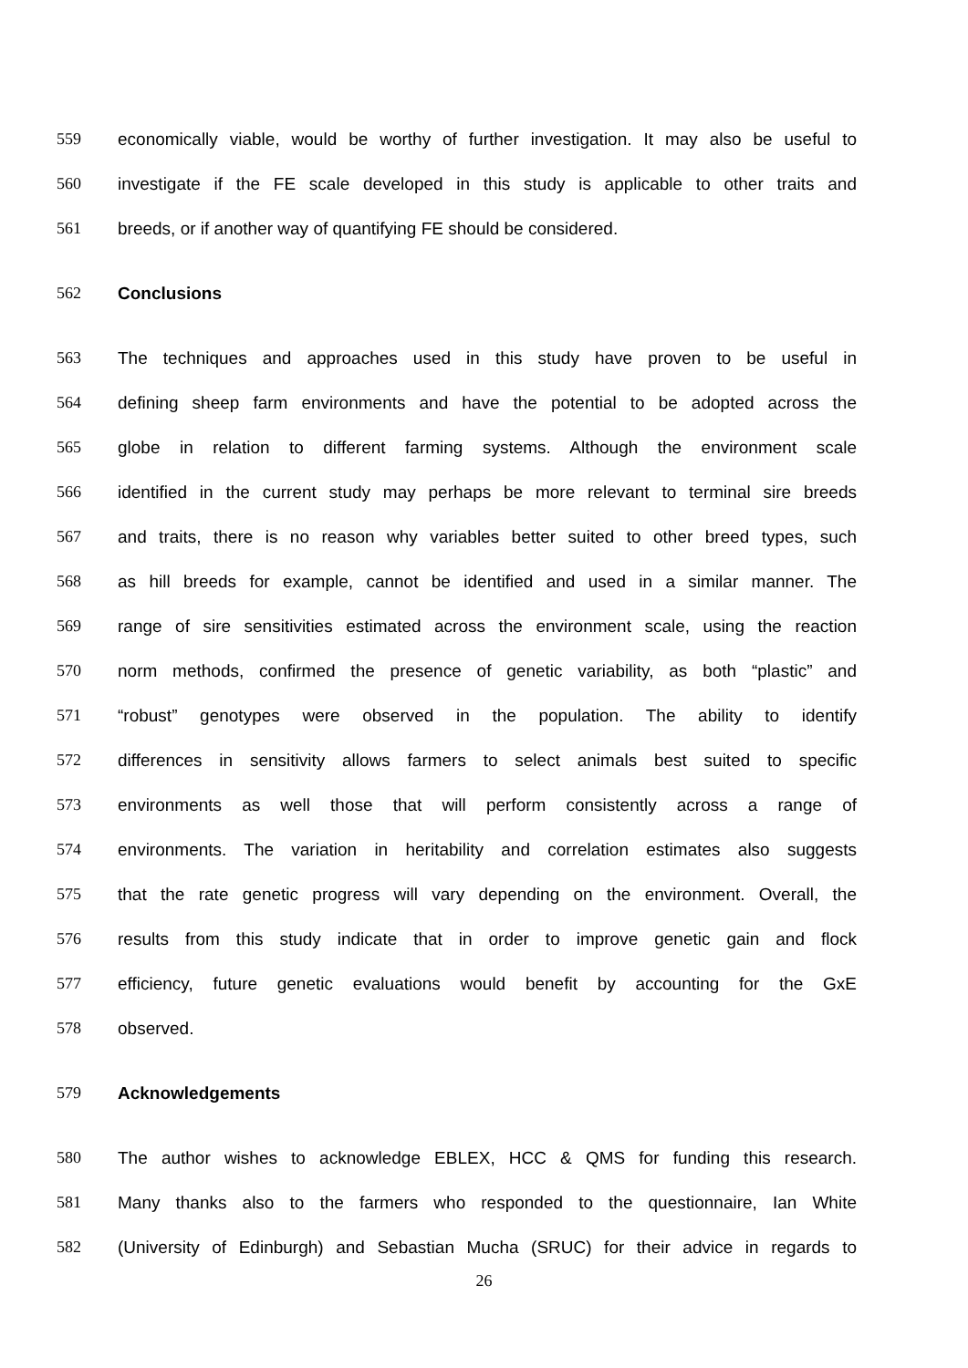559
economically viable, would be worthy of further investigation. It may also be useful to
560
investigate if the FE scale developed in this study is applicable to other traits and
561 breeds, or if another way of quantifying FE should be considered.
562 Conclusions
563
The techniques and approaches used in this study have proven to be useful in
564
defining sheep farm environments and have the potential to be adopted across the
565
globe in relation to different farming systems. Although the environment scale
566
identified in the current study may perhaps be more relevant to terminal sire breeds
567
and traits, there is no reason why variables better suited to other breed types, such
568
as hill breeds for example, cannot be identified and used in a similar manner. The
569
range of sire sensitivities estimated across the environment scale, using the reaction
570
norm methods, confirmed the presence of genetic variability, as both “plastic” and
571
“robust” genotypes were observed in the population. The ability to identify
572
differences in sensitivity allows farmers to select animals best suited to specific
573
environments as well those that will perform consistently across a range of
574
environments. The variation in heritability and correlation estimates also suggests
575
that the rate genetic progress will vary depending on the environment. Overall, the
576
results from this study indicate that in order to improve genetic gain and flock
577
efficiency, future genetic evaluations would benefit by accounting for the GxE
578 observed.
579 Acknowledgements
580
The author wishes to acknowledge EBLEX, HCC & QMS for funding this research.
581
Many thanks also to the farmers who responded to the questionnaire, Ian White
582
(University of Edinburgh) and Sebastian Mucha (SRUC) for their advice in regards to
26